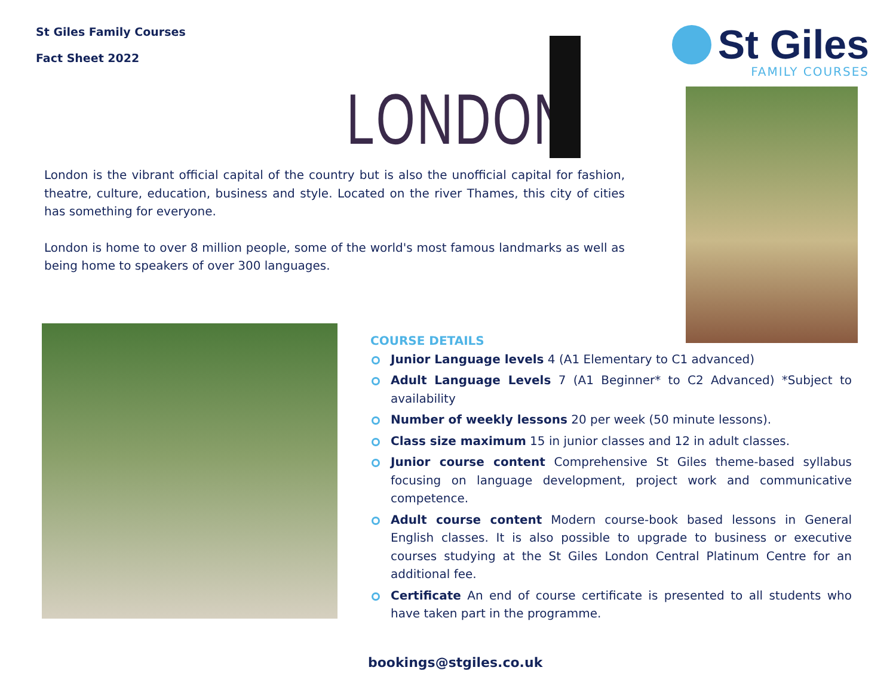St Giles Family Courses
Fact Sheet 2022
LONDON
St Giles
FAMILY COURSES
London is the vibrant official capital of the country but is also the unofficial capital for fashion, theatre, culture, education, business and style. Located on the river Thames, this city of cities has something for everyone.
London is home to over 8 million people, some of the world's most famous landmarks as well as being home to speakers of over 300 languages.
COURSE DETAILS
Junior Language levels 4 (A1 Elementary to C1 advanced)
Adult Language Levels 7 (A1 Beginner* to C2 Advanced) *Subject to availability
Number of weekly lessons 20 per week (50 minute lessons).
Class size maximum 15 in junior classes and 12 in adult classes.
Junior course content Comprehensive St Giles theme-based syllabus focusing on language development, project work and communicative competence.
Adult course content Modern course-book based lessons in General English classes. It is also possible to upgrade to business or executive courses studying at the St Giles London Central Platinum Centre for an additional fee.
Certificate An end of course certificate is presented to all students who have taken part in the programme.
bookings@stgiles.co.uk